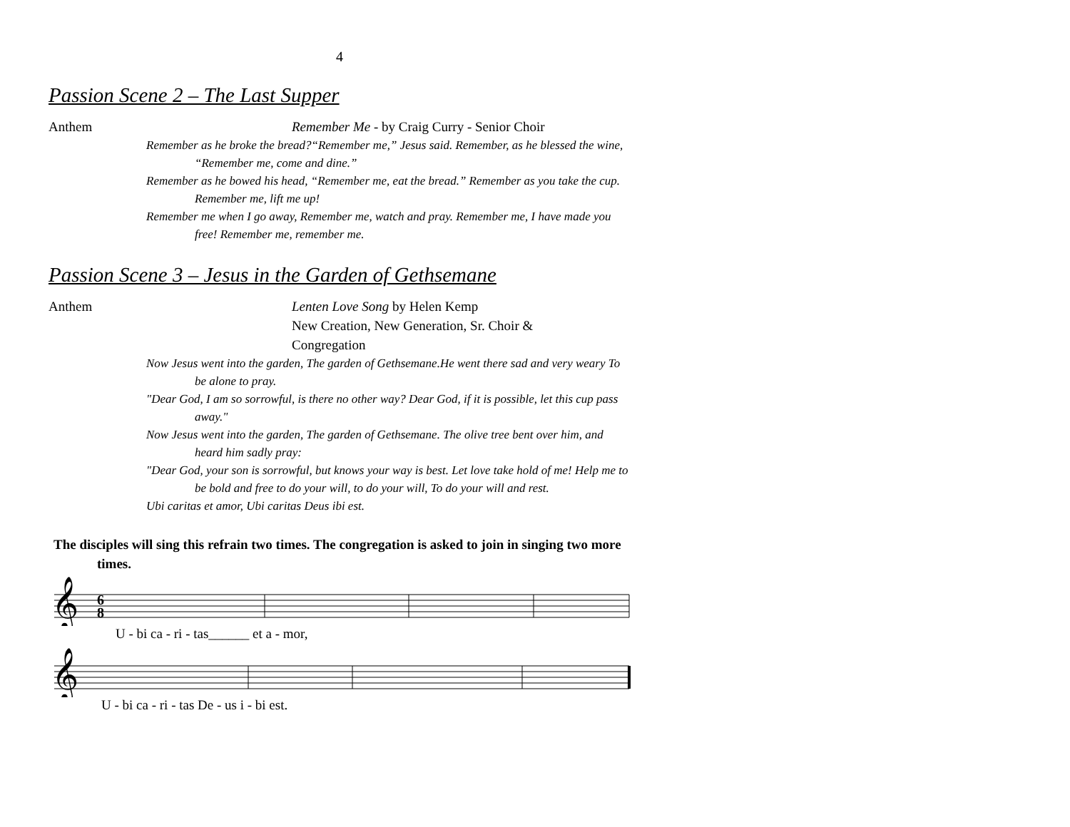4
Passion Scene 2 – The Last Supper
Anthem Remember Me - by Craig Curry - Senior Choir
Remember as he broke the bread?“Remember me,” Jesus said. Remember, as he blessed the wine, “Remember me, come and dine.”
Remember as he bowed his head, “Remember me, eat the bread.” Remember as you take the cup. Remember me, lift me up!
Remember me when I go away, Remember me, watch and pray. Remember me, I have made you free! Remember me, remember me.
Passion Scene 3 – Jesus in the Garden of Gethsemane
Anthem Lenten Love Song by Helen Kemp
New Creation, New Generation, Sr. Choir &
Congregation
Now Jesus went into the garden, The garden of Gethsemane.He went there sad and very weary To be alone to pray.
"Dear God, I am so sorrowful, is there no other way? Dear God, if it is possible, let this cup pass away."
Now Jesus went into the garden, The garden of Gethsemane. The olive tree bent over him, and heard him sadly pray:
"Dear God, your son is sorrowful, but knows your way is best. Let love take hold of me! Help me to be bold and free to do your will, to do your will, To do your will and rest.
Ubi caritas et amor, Ubi caritas Deus ibi est.
The disciples will sing this refrain two times. The congregation is asked to join in singing two more times.
𝄞
6
8
U - bi ca - ri - tas______ et a - mor,
𝄞
U - bi ca - ri - tas De - us i - bi est.